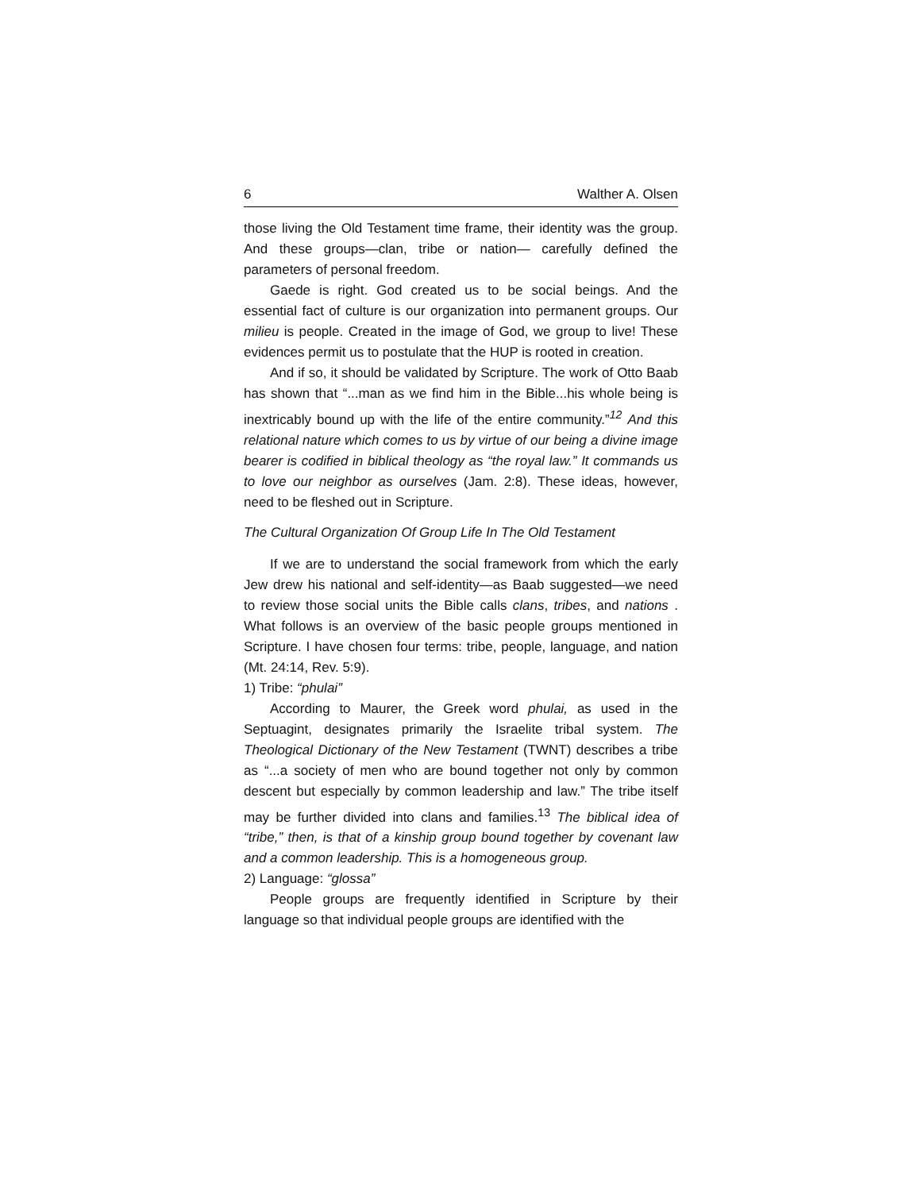6 Walther A. Olsen
those living the Old Testament time frame, their identity was the group. And these groups—clan, tribe or nation— carefully defined the parameters of personal freedom.
Gaede is right. God created us to be social beings. And the essential fact of culture is our organization into permanent groups. Our milieu is people. Created in the image of God, we group to live! These evidences permit us to postulate that the HUP is rooted in creation.
And if so, it should be validated by Scripture. The work of Otto Baab has shown that “...man as we find him in the Bible...his whole being is inextricably bound up with the life of the entire community.”<sup>12</sup> And this relational nature which comes to us by virtue of our being a divine image bearer is codified in biblical theology as “the royal law.” It commands us to love our neighbor as ourselves (Jam. 2:8). These ideas, however, need to be fleshed out in Scripture.
The Cultural Organization Of Group Life In The Old Testament
If we are to understand the social framework from which the early Jew drew his national and self-identity—as Baab suggested—we need to review those social units the Bible calls clans, tribes, and nations . What follows is an overview of the basic people groups mentioned in Scripture. I have chosen four terms: tribe, people, language, and nation (Mt. 24:14, Rev. 5:9).
1) Tribe: “phulai”
According to Maurer, the Greek word phulai, as used in the Septuagint, designates primarily the Israelite tribal system. The Theological Dictionary of the New Testament (TWNT) describes a tribe as “...a society of men who are bound together not only by common descent but especially by common leadership and law.” The tribe itself may be further divided into clans and families.<sup>13</sup> The biblical idea of “tribe,” then, is that of a kinship group bound together by covenant law and a common leadership. This is a homogeneous group.
2) Language: “glossa”
People groups are frequently identified in Scripture by their language so that individual people groups are identified with the